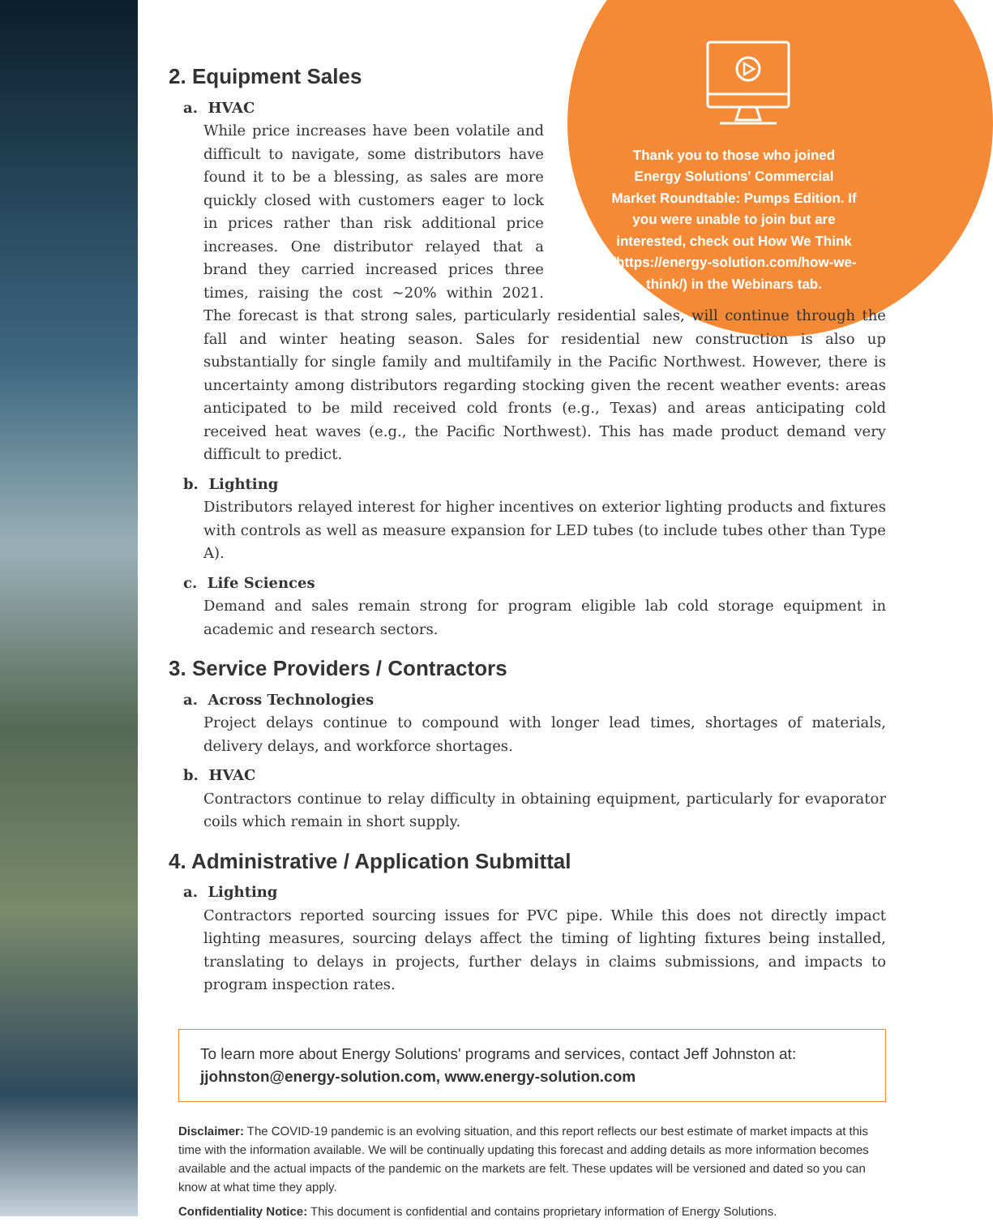Thank you to those who joined Energy Solutions' Commercial Market Roundtable: Pumps Edition. If you were unable to join but are interested, check out How We Think (https://energy-solution.com/how-we-think/) in the Webinars tab.
2. Equipment Sales
a. HVAC
While price increases have been volatile and difficult to navigate, some distributors have found it to be a blessing, as sales are more quickly closed with customers eager to lock in prices rather than risk additional price increases. One distributor relayed that a brand they carried increased prices three times, raising the cost ~20% within 2021. The forecast is that strong sales, particularly residential sales, will continue through the fall and winter heating season. Sales for residential new construction is also up substantially for single family and multifamily in the Pacific Northwest. However, there is uncertainty among distributors regarding stocking given the recent weather events: areas anticipated to be mild received cold fronts (e.g., Texas) and areas anticipating cold received heat waves (e.g., the Pacific Northwest). This has made product demand very difficult to predict.
b. Lighting
Distributors relayed interest for higher incentives on exterior lighting products and fixtures with controls as well as measure expansion for LED tubes (to include tubes other than Type A).
c. Life Sciences
Demand and sales remain strong for program eligible lab cold storage equipment in academic and research sectors.
3. Service Providers / Contractors
a. Across Technologies
Project delays continue to compound with longer lead times, shortages of materials, delivery delays, and workforce shortages.
b. HVAC
Contractors continue to relay difficulty in obtaining equipment, particularly for evaporator coils which remain in short supply.
4. Administrative / Application Submittal
a. Lighting
Contractors reported sourcing issues for PVC pipe. While this does not directly impact lighting measures, sourcing delays affect the timing of lighting fixtures being installed, translating to delays in projects, further delays in claims submissions, and impacts to program inspection rates.
To learn more about Energy Solutions' programs and services, contact Jeff Johnston at:
jjohnston@energy-solution.com, www.energy-solution.com
Disclaimer: The COVID-19 pandemic is an evolving situation, and this report reflects our best estimate of market impacts at this time with the information available. We will be continually updating this forecast and adding details as more information becomes available and the actual impacts of the pandemic on the markets are felt. These updates will be versioned and dated so you can know at what time they apply.
Confidentiality Notice: This document is confidential and contains proprietary information of Energy Solutions.